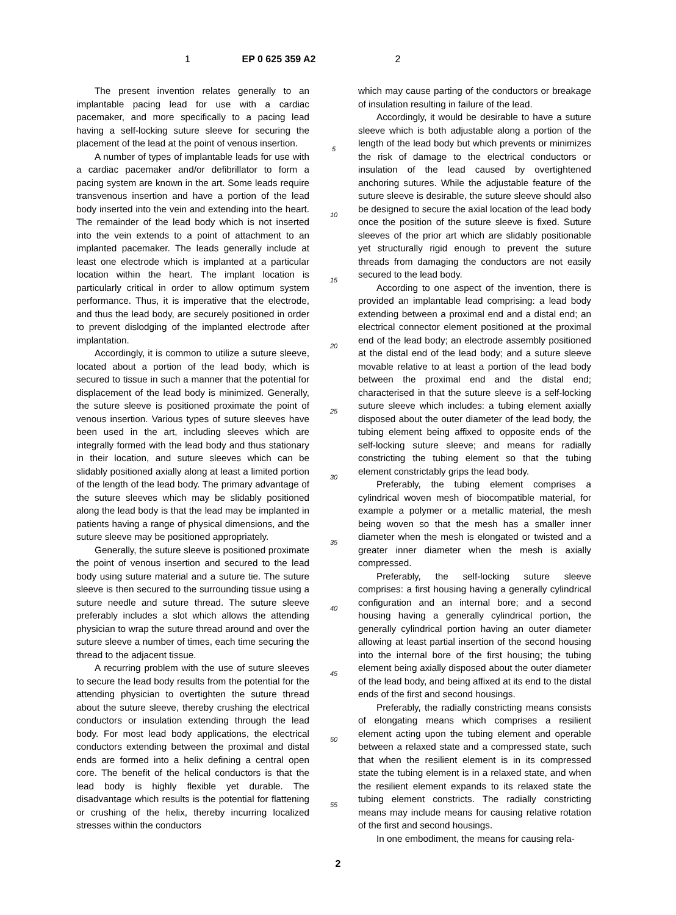1 EP 0 625 359 A2 2
The present invention relates generally to an implantable pacing lead for use with a cardiac pacemaker, and more specifically to a pacing lead having a self-locking suture sleeve for securing the placement of the lead at the point of venous insertion.
A number of types of implantable leads for use with a cardiac pacemaker and/or defibrillator to form a pacing system are known in the art. Some leads require transvenous insertion and have a portion of the lead body inserted into the vein and extending into the heart. The remainder of the lead body which is not inserted into the vein extends to a point of attachment to an implanted pacemaker. The leads generally include at least one electrode which is implanted at a particular location within the heart. The implant location is particularly critical in order to allow optimum system performance. Thus, it is imperative that the electrode, and thus the lead body, are securely positioned in order to prevent dislodging of the implanted electrode after implantation.
Accordingly, it is common to utilize a suture sleeve, located about a portion of the lead body, which is secured to tissue in such a manner that the potential for displacement of the lead body is minimized. Generally, the suture sleeve is positioned proximate the point of venous insertion. Various types of suture sleeves have been used in the art, including sleeves which are integrally formed with the lead body and thus stationary in their location, and suture sleeves which can be slidably positioned axially along at least a limited portion of the length of the lead body. The primary advantage of the suture sleeves which may be slidably positioned along the lead body is that the lead may be implanted in patients having a range of physical dimensions, and the suture sleeve may be positioned appropriately.
Generally, the suture sleeve is positioned proximate the point of venous insertion and secured to the lead body using suture material and a suture tie. The suture sleeve is then secured to the surrounding tissue using a suture needle and suture thread. The suture sleeve preferably includes a slot which allows the attending physician to wrap the suture thread around and over the suture sleeve a number of times, each time securing the thread to the adjacent tissue.
A recurring problem with the use of suture sleeves to secure the lead body results from the potential for the attending physician to overtighten the suture thread about the suture sleeve, thereby crushing the electrical conductors or insulation extending through the lead body. For most lead body applications, the electrical conductors extending between the proximal and distal ends are formed into a helix defining a central open core. The benefit of the helical conductors is that the lead body is highly flexible yet durable. The disadvantage which results is the potential for flattening or crushing of the helix, thereby incurring localized stresses within the conductors
5
10
15
20
25
30
35
40
45
50
55
which may cause parting of the conductors or breakage of insulation resulting in failure of the lead.
Accordingly, it would be desirable to have a suture sleeve which is both adjustable along a portion of the length of the lead body but which prevents or minimizes the risk of damage to the electrical conductors or insulation of the lead caused by overtightened anchoring sutures. While the adjustable feature of the suture sleeve is desirable, the suture sleeve should also be designed to secure the axial location of the lead body once the position of the suture sleeve is fixed. Suture sleeves of the prior art which are slidably positionable yet structurally rigid enough to prevent the suture threads from damaging the conductors are not easily secured to the lead body.
According to one aspect of the invention, there is provided an implantable lead comprising: a lead body extending between a proximal end and a distal end; an electrical connector element positioned at the proximal end of the lead body; an electrode assembly positioned at the distal end of the lead body; and a suture sleeve movable relative to at least a portion of the lead body between the proximal end and the distal end; characterised in that the suture sleeve is a self-locking suture sleeve which includes: a tubing element axially disposed about the outer diameter of the lead body, the tubing element being affixed to opposite ends of the self-locking suture sleeve; and means for radially constricting the tubing element so that the tubing element constrictably grips the lead body.
Preferably, the tubing element comprises a cylindrical woven mesh of biocompatible material, for example a polymer or a metallic material, the mesh being woven so that the mesh has a smaller inner diameter when the mesh is elongated or twisted and a greater inner diameter when the mesh is axially compressed.
Preferably, the self-locking suture sleeve comprises: a first housing having a generally cylindrical configuration and an internal bore; and a second housing having a generally cylindrical portion, the generally cylindrical portion having an outer diameter allowing at least partial insertion of the second housing into the internal bore of the first housing; the tubing element being axially disposed about the outer diameter of the lead body, and being affixed at its end to the distal ends of the first and second housings.
Preferably, the radially constricting means consists of elongating means which comprises a resilient element acting upon the tubing element and operable between a relaxed state and a compressed state, such that when the resilient element is in its compressed state the tubing element is in a relaxed state, and when the resilient element expands to its relaxed state the tubing element constricts. The radially constricting means may include means for causing relative rotation of the first and second housings.
In one embodiment, the means for causing rela-
2